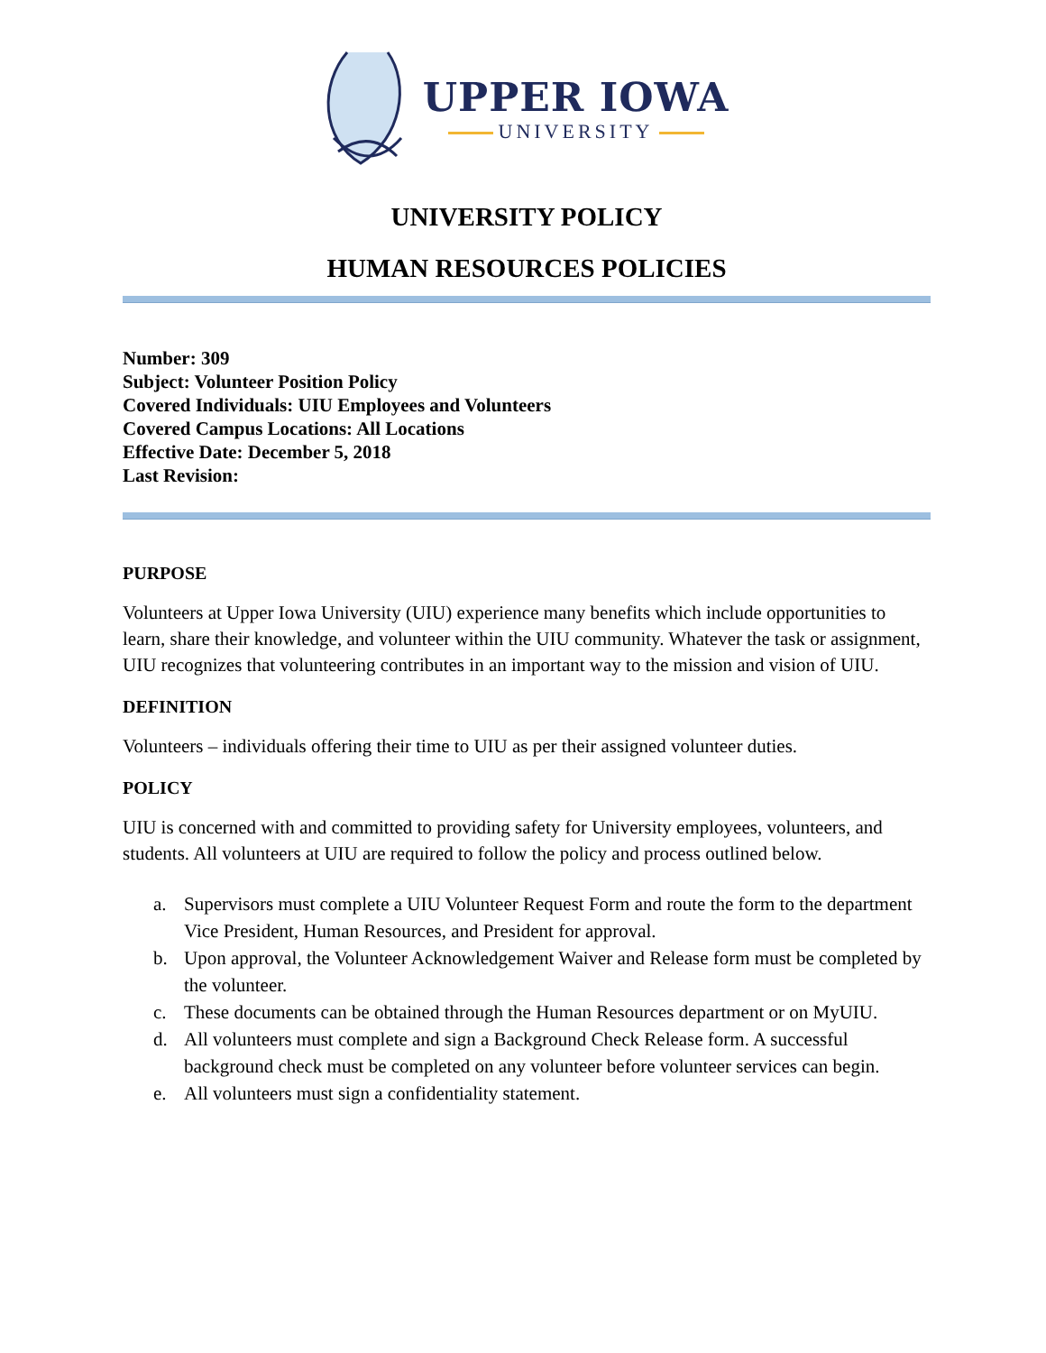UPPER IOWA
UNIVERSITY
UNIVERSITY POLICY
HUMAN RESOURCES POLICIES
Number: 309
Subject: Volunteer Position Policy
Covered Individuals: UIU Employees and Volunteers
Covered Campus Locations: All Locations
Effective Date: December 5, 2018
Last Revision:
PURPOSE
Volunteers at Upper Iowa University (UIU) experience many benefits which include opportunities to learn, share their knowledge, and volunteer within the UIU community. Whatever the task or assignment, UIU recognizes that volunteering contributes in an important way to the mission and vision of UIU.
DEFINITION
Volunteers – individuals offering their time to UIU as per their assigned volunteer duties.
POLICY
UIU is concerned with and committed to providing safety for University employees, volunteers, and students. All volunteers at UIU are required to follow the policy and process outlined below.
a. Supervisors must complete a UIU Volunteer Request Form and route the form to the department Vice President, Human Resources, and President for approval.
b. Upon approval, the Volunteer Acknowledgement Waiver and Release form must be completed by the volunteer.
c. These documents can be obtained through the Human Resources department or on MyUIU.
d. All volunteers must complete and sign a Background Check Release form. A successful background check must be completed on any volunteer before volunteer services can begin.
e. All volunteers must sign a confidentiality statement.